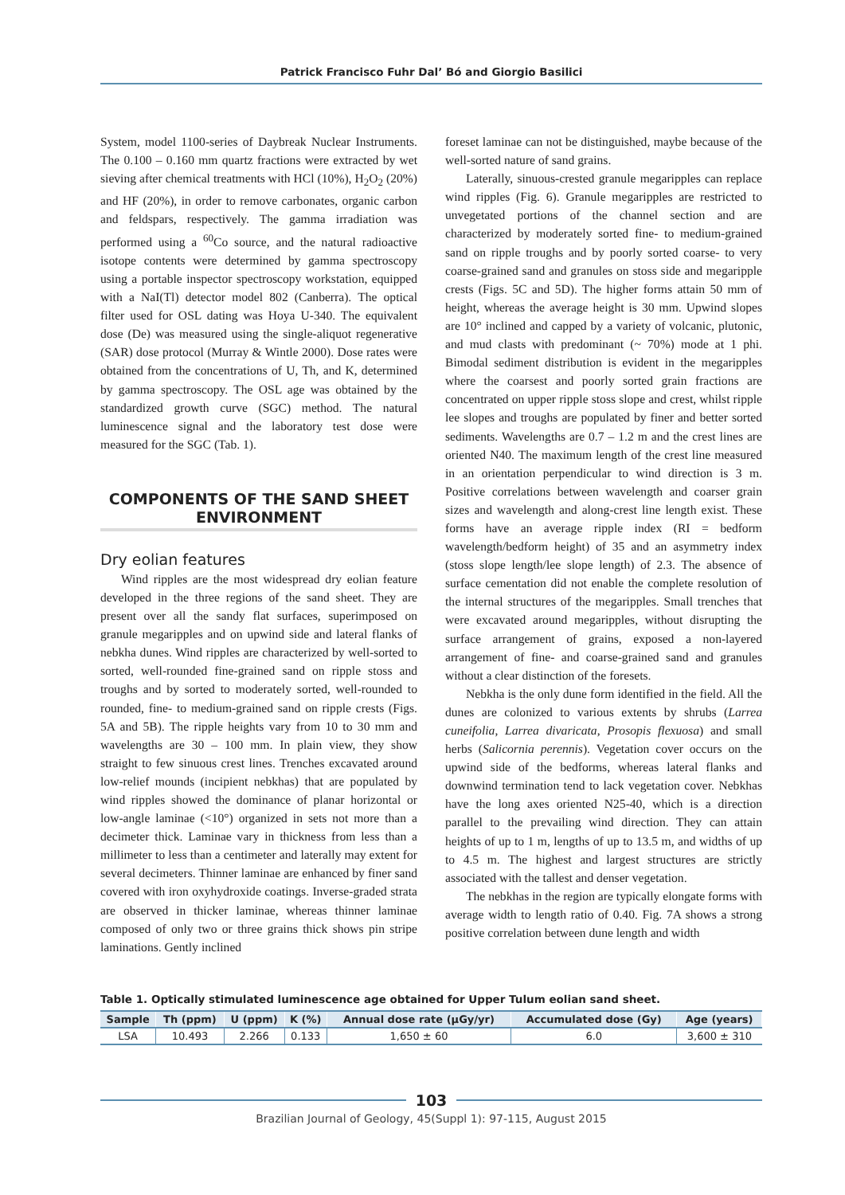Patrick Francisco Fuhr Dal’ Bó and Giorgio Basilici
System, model 1100-series of Daybreak Nuclear Instruments. The 0.100 – 0.160 mm quartz fractions were extracted by wet sieving after chemical treatments with HCl (10%), H<sub>2</sub>O<sub>2</sub> (20%) and HF (20%), in order to remove carbonates, organic carbon and feldspars, respectively. The gamma irradiation was performed using a <sup>60</sup>Co source, and the natural radioactive isotope contents were determined by gamma spectroscopy using a portable inspector spectroscopy workstation, equipped with a NaI(Tl) detector model 802 (Canberra). The optical filter used for OSL dating was Hoya U-340. The equivalent dose (De) was measured using the single-aliquot regenerative (SAR) dose protocol (Murray & Wintle 2000). Dose rates were obtained from the concentrations of U, Th, and K, determined by gamma spectroscopy. The OSL age was obtained by the standardized growth curve (SGC) method. The natural luminescence signal and the laboratory test dose were measured for the SGC (Tab. 1).
COMPONENTS OF THE SAND SHEET ENVIRONMENT
Dry eolian features
Wind ripples are the most widespread dry eolian feature developed in the three regions of the sand sheet. They are present over all the sandy flat surfaces, superimposed on granule megaripples and on upwind side and lateral flanks of nebkha dunes. Wind ripples are characterized by well-sorted to sorted, well-rounded fine-grained sand on ripple stoss and troughs and by sorted to moderately sorted, well-rounded to rounded, fine- to medium-grained sand on ripple crests (Figs. 5A and 5B). The ripple heights vary from 10 to 30 mm and wavelengths are 30 – 100 mm. In plain view, they show straight to few sinuous crest lines. Trenches excavated around low-relief mounds (incipient nebkhas) that are populated by wind ripples showed the dominance of planar horizontal or low-angle laminae (<10°) organized in sets not more than a decimeter thick. Laminae vary in thickness from less than a millimeter to less than a centimeter and laterally may extent for several decimeters. Thinner laminae are enhanced by finer sand covered with iron oxyhydroxide coatings. Inverse-graded strata are observed in thicker laminae, whereas thinner laminae composed of only two or three grains thick shows pin stripe laminations. Gently inclined
foreset laminae can not be distinguished, maybe because of the well-sorted nature of sand grains.
Laterally, sinuous-crested granule megaripples can replace wind ripples (Fig. 6). Granule megaripples are restricted to unvegetated portions of the channel section and are characterized by moderately sorted fine- to medium-grained sand on ripple troughs and by poorly sorted coarse- to very coarse-grained sand and granules on stoss side and megaripple crests (Figs. 5C and 5D). The higher forms attain 50 mm of height, whereas the average height is 30 mm. Upwind slopes are 10° inclined and capped by a variety of volcanic, plutonic, and mud clasts with predominant (~ 70%) mode at 1 phi. Bimodal sediment distribution is evident in the megaripples where the coarsest and poorly sorted grain fractions are concentrated on upper ripple stoss slope and crest, whilst ripple lee slopes and troughs are populated by finer and better sorted sediments. Wavelengths are 0.7 – 1.2 m and the crest lines are oriented N40. The maximum length of the crest line measured in an orientation perpendicular to wind direction is 3 m. Positive correlations between wavelength and coarser grain sizes and wavelength and along-crest line length exist. These forms have an average ripple index (RI = bedform wavelength/bedform height) of 35 and an asymmetry index (stoss slope length/lee slope length) of 2.3. The absence of surface cementation did not enable the complete resolution of the internal structures of the megaripples. Small trenches that were excavated around megaripples, without disrupting the surface arrangement of grains, exposed a non-layered arrangement of fine- and coarse-grained sand and granules without a clear distinction of the foresets.
Nebkha is the only dune form identified in the field. All the dunes are colonized to various extents by shrubs (Larrea cuneifolia, Larrea divaricata, Prosopis flexuosa) and small herbs (Salicornia perennis). Vegetation cover occurs on the upwind side of the bedforms, whereas lateral flanks and downwind termination tend to lack vegetation cover. Nebkhas have the long axes oriented N25-40, which is a direction parallel to the prevailing wind direction. They can attain heights of up to 1 m, lengths of up to 13.5 m, and widths of up to 4.5 m. The highest and largest structures are strictly associated with the tallest and denser vegetation.
The nebkhas in the region are typically elongate forms with average width to length ratio of 0.40. Fig. 7A shows a strong positive correlation between dune length and width
Table 1. Optically stimulated luminescence age obtained for Upper Tulum eolian sand sheet.
| Sample | Th (ppm) | U (ppm) | K (%) | Annual dose rate (µGy/yr) | Accumulated dose (Gy) | Age (years) |
| --- | --- | --- | --- | --- | --- | --- |
| LSA | 10.493 | 2.266 | 0.133 | 1,650 ± 60 | 6.0 | 3,600 ± 310 |
103
Brazilian Journal of Geology, 45(Suppl 1): 97-115, August 2015